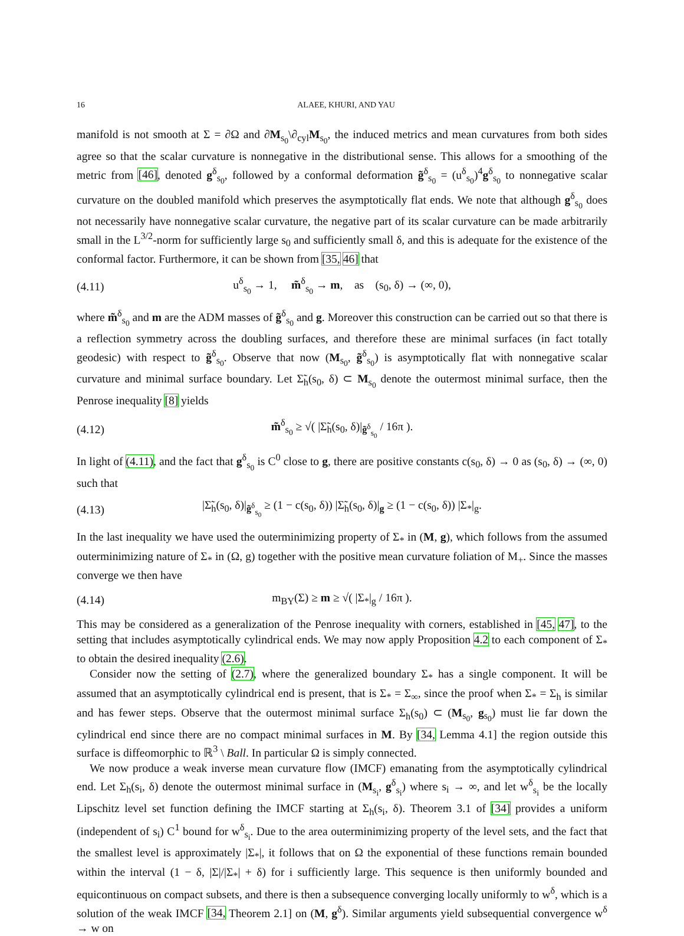16 ALAEE, KHURI, AND YAU
manifold is not smooth at Σ = ∂Ω and ∂M<sub>s<sub>0</sub></sub>\∂<sub>cyl</sub>M<sub>s<sub>0</sub></sub>, the induced metrics and mean curvatures from both sides agree so that the scalar curvature is nonnegative in the distributional sense. This allows for a smoothing of the metric from [46], denoted g<sup>δ</sup><sub>s<sub>0</sub></sub>, followed by a conformal deformation g̃<sup>δ</sup><sub>s<sub>0</sub></sub> = (u<sup>δ</sup><sub>s<sub>0</sub></sub>)<sup>4</sup>g<sup>δ</sup><sub>s<sub>0</sub></sub> to nonnegative scalar curvature on the doubled manifold which preserves the asymptotically flat ends. We note that although g<sup>δ</sup><sub>s<sub>0</sub></sub> does not necessarily have nonnegative scalar curvature, the negative part of its scalar curvature can be made arbitrarily small in the L<sup>3/2</sup>-norm for sufficiently large s<sub>0</sub> and sufficiently small δ, and this is adequate for the existence of the conformal factor. Furthermore, it can be shown from [35, 46] that
(4.11) u<sup>δ</sup><sub>s<sub>0</sub></sub> → 1, m̃<sup>δ</sup><sub>s<sub>0</sub></sub> → m, as (s<sub>0</sub>, δ) → (∞, 0),
where m̃<sup>δ</sup><sub>s<sub>0</sub></sub> and m are the ADM masses of g̃<sup>δ</sup><sub>s<sub>0</sub></sub> and g. Moreover this construction can be carried out so that there is a reflection symmetry across the doubling surfaces, and therefore these are minimal surfaces (in fact totally geodesic) with respect to g̃<sup>δ</sup><sub>s<sub>0</sub></sub>. Observe that now (M<sub>s<sub>0</sub></sub>, g̃<sup>δ</sup><sub>s<sub>0</sub></sub>) is asymptotically flat with nonnegative scalar curvature and minimal surface boundary. Let Σ̃<sub>h</sub>(s<sub>0</sub>, δ) ⊂ M<sub>s<sub>0</sub></sub> denote the outermost minimal surface, then the Penrose inequality [8] yields
(4.12) m̃<sup>δ</sup><sub>s<sub>0</sub></sub> ≥ √( |Σ̃<sub>h</sub>(s<sub>0</sub>, δ)|<sub>g̃<sup>δ</sup><sub>s<sub>0</sub></sub></sub> / 16π ).
In light of (4.11), and the fact that g<sup>δ</sup><sub>s<sub>0</sub></sub> is C<sup>0</sup> close to g, there are positive constants c(s<sub>0</sub>, δ) → 0 as (s<sub>0</sub>, δ) → (∞, 0) such that
(4.13) |Σ̃<sub>h</sub>(s<sub>0</sub>, δ)|<sub>g̃<sup>δ</sup><sub>s<sub>0</sub></sub></sub> ≥ (1 − c(s<sub>0</sub>, δ)) |Σ̃<sub>h</sub>(s<sub>0</sub>, δ)|<sub>g</sub> ≥ (1 − c(s<sub>0</sub>, δ)) |Σ<sub>*</sub>|<sub>g</sub>.
In the last inequality we have used the outerminimizing property of Σ<sub>*</sub> in (M, g), which follows from the assumed outerminimizing nature of Σ<sub>*</sub> in (Ω, g) together with the positive mean curvature foliation of M<sub>+</sub>. Since the masses converge we then have
(4.14) m<sub>BY</sub>(Σ) ≥ m ≥ √( |Σ<sub>*</sub>|<sub>g</sub> / 16π ).
This may be considered as a generalization of the Penrose inequality with corners, established in [45, 47], to the setting that includes asymptotically cylindrical ends. We may now apply Proposition 4.2 to each component of Σ<sub>*</sub> to obtain the desired inequality (2.6).
Consider now the setting of (2.7), where the generalized boundary Σ<sub>*</sub> has a single component. It will be assumed that an asymptotically cylindrical end is present, that is Σ<sub>*</sub> = Σ<sub>∞</sub>, since the proof when Σ<sub>*</sub> = Σ<sub>h</sub> is similar and has fewer steps. Observe that the outermost minimal surface Σ<sub>h</sub>(s<sub>0</sub>) ⊂ (M<sub>s<sub>0</sub></sub>, g<sub>s<sub>0</sub></sub>) must lie far down the cylindrical end since there are no compact minimal surfaces in M. By [34, Lemma 4.1] the region outside this surface is diffeomorphic to ℝ<sup>3</sup> \ Ball. In particular Ω is simply connected.
We now produce a weak inverse mean curvature flow (IMCF) emanating from the asymptotically cylindrical end. Let Σ<sub>h</sub>(s<sub>i</sub>, δ) denote the outermost minimal surface in (M<sub>s<sub>i</sub></sub>, g<sup>δ</sup><sub>s<sub>i</sub></sub>) where s<sub>i</sub> → ∞, and let w<sup>δ</sup><sub>s<sub>i</sub></sub> be the locally Lipschitz level set function defining the IMCF starting at Σ<sub>h</sub>(s<sub>i</sub>, δ). Theorem 3.1 of [34] provides a uniform (independent of s<sub>i</sub>) C<sup>1</sup> bound for w<sup>δ</sup><sub>s<sub>i</sub></sub>. Due to the area outerminimizing property of the level sets, and the fact that the smallest level is approximately |Σ<sub>*</sub>|, it follows that on Ω the exponential of these functions remain bounded within the interval (1 − δ, |Σ|/|Σ<sub>*</sub>| + δ) for i sufficiently large. This sequence is then uniformly bounded and equicontinuous on compact subsets, and there is then a subsequence converging locally uniformly to w<sup>δ</sup>, which is a solution of the weak IMCF [34, Theorem 2.1] on (M, g<sup>δ</sup>). Similar arguments yield subsequential convergence w<sup>δ</sup> → w on